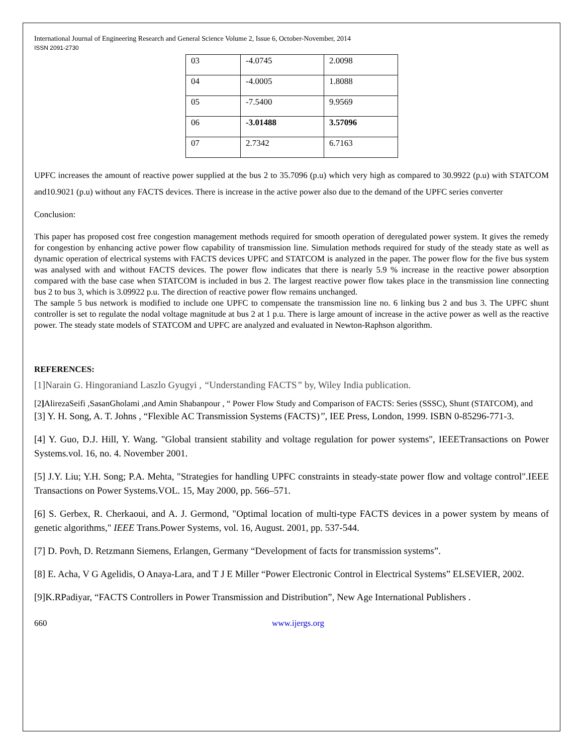International Journal of Engineering Research and General Science Volume 2, Issue 6, October-November, 2014
ISSN 2091-2730
| 03 | -4.0745 | 2.0098 |
| 04 | -4.0005 | 1.8088 |
| 05 | -7.5400 | 9.9569 |
| 06 | -3.01488 | 3.57096 |
| 07 | 2.7342 | 6.7163 |
UPFC increases the amount of reactive power supplied at the bus 2 to 35.7096 (p.u) which very high as compared to 30.9922 (p.u) with STATCOM and10.9021 (p.u) without any FACTS devices. There is increase in the active power also due to the demand of the UPFC series converter
Conclusion:
This paper has proposed cost free congestion management methods required for smooth operation of deregulated power system. It gives the remedy for congestion by enhancing active power flow capability of transmission line. Simulation methods required for study of the steady state as well as dynamic operation of electrical systems with FACTS devices UPFC and STATCOM is analyzed in the paper. The power flow for the five bus system was analysed with and without FACTS devices. The power flow indicates that there is nearly 5.9 % increase in the reactive power absorption compared with the base case when STATCOM is included in bus 2. The largest reactive power flow takes place in the transmission line connecting bus 2 to bus 3, which is 3.09922 p.u. The direction of reactive power flow remains unchanged.
The sample 5 bus network is modified to include one UPFC to compensate the transmission line no. 6 linking bus 2 and bus 3. The UPFC shunt controller is set to regulate the nodal voltage magnitude at bus 2 at 1 p.u. There is large amount of increase in the active power as well as the reactive power. The steady state models of STATCOM and UPFC are analyzed and evaluated in Newton-Raphson algorithm.
REFERENCES:
[1]Narain G. Hingoraniand Laszlo Gyugyi , “Understanding FACTS” by, Wiley India publication.
[2] AlirezaSeifi ,SasanGholami ,and Amin Shabanpour , “ Power Flow Study and Comparison of FACTS: Series (SSSC), Shunt (STATCOM), and
[3] Y. H. Song, A. T. Johns , “Flexible AC Transmission Systems (FACTS)’’, IEE Press, London, 1999. ISBN 0-85296-771-3.
[4] Y. Guo, D.J. Hill, Y. Wang. "Global transient stability and voltage regulation for power systems", IEEETransactions on Power Systems.vol. 16, no. 4. November 2001.
[5] J.Y. Liu; Y.H. Song; P.A. Mehta, "Strategies for handling UPFC constraints in steady-state power flow and voltage control".IEEE Transactions on Power Systems.VOL. 15, May 2000, pp. 566–571.
[6] S. Gerbex, R. Cherkaoui, and A. J. Germond, "Optimal location of multi-type FACTS devices in a power system by means of genetic algorithms," IEEE Trans.Power Systems, vol. 16, August. 2001, pp. 537-544.
[7] D. Povh, D. Retzmann Siemens, Erlangen, Germany “Development of facts for transmission systems”.
[8] E. Acha, V G Agelidis, O Anaya-Lara, and T J E Miller “Power Electronic Control in Electrical Systems” ELSEVIER, 2002.
[9]K.RPadiyar, “FACTS Controllers in Power Transmission and Distribution”, New Age International Publishers .
660 www.ijergs.org